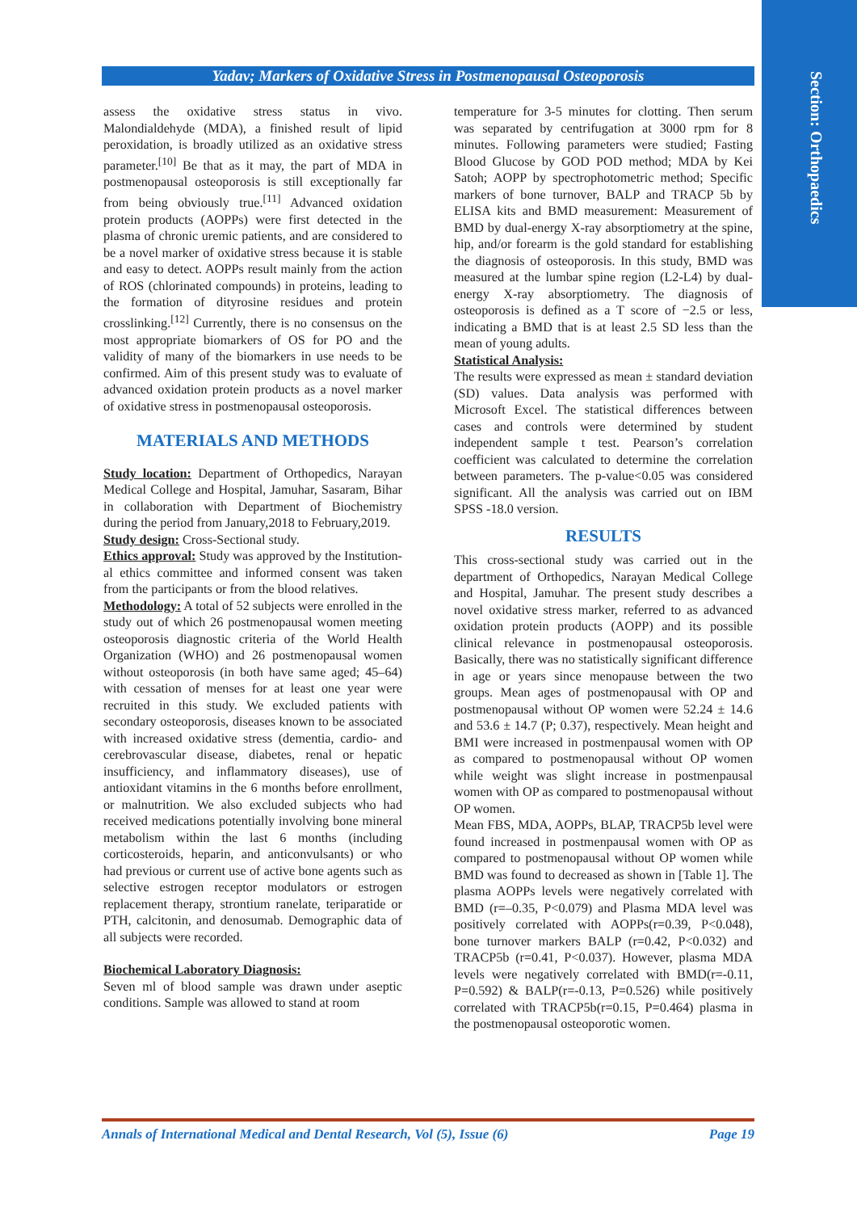Section: Orthopaedics
Yadav; Markers of Oxidative Stress in Postmenopausal Osteoporosis
assess the oxidative stress status in vivo. Malondialdehyde (MDA), a finished result of lipid peroxidation, is broadly utilized as an oxidative stress parameter.<sup>[10]</sup> Be that as it may, the part of MDA in postmenopausal osteoporosis is still exceptionally far from being obviously true.<sup>[11]</sup> Advanced oxidation protein products (AOPPs) were first detected in the plasma of chronic uremic patients, and are considered to be a novel marker of oxidative stress because it is stable and easy to detect. AOPPs result mainly from the action of ROS (chlorinated compounds) in proteins, leading to the formation of dityrosine residues and protein crosslinking.<sup>[12]</sup> Currently, there is no consensus on the most appropriate biomarkers of OS for PO and the validity of many of the biomarkers in use needs to be confirmed. Aim of this present study was to evaluate of advanced oxidation protein products as a novel marker of oxidative stress in postmenopausal osteoporosis.
MATERIALS AND METHODS
Study location: Department of Orthopedics, Narayan Medical College and Hospital, Jamuhar, Sasaram, Bihar in collaboration with Department of Biochemistry during the period from January,2018 to February,2019.
Study design: Cross-Sectional study.
Ethics approval: Study was approved by the Institution-al ethics committee and informed consent was taken from the participants or from the blood relatives.
Methodology: A total of 52 subjects were enrolled in the study out of which 26 postmenopausal women meeting osteoporosis diagnostic criteria of the World Health Organization (WHO) and 26 postmenopausal women without osteoporosis (in both have same aged; 45–64) with cessation of menses for at least one year were recruited in this study. We excluded patients with secondary osteoporosis, diseases known to be associated with increased oxidative stress (dementia, cardio- and cerebrovascular disease, diabetes, renal or hepatic insufficiency, and inflammatory diseases), use of antioxidant vitamins in the 6 months before enrollment, or malnutrition. We also excluded subjects who had received medications potentially involving bone mineral metabolism within the last 6 months (including corticosteroids, heparin, and anticonvulsants) or who had previous or current use of active bone agents such as selective estrogen receptor modulators or estrogen replacement therapy, strontium ranelate, teriparatide or PTH, calcitonin, and denosumab. Demographic data of all subjects were recorded.
Biochemical Laboratory Diagnosis:
Seven ml of blood sample was drawn under aseptic conditions. Sample was allowed to stand at room
temperature for 3-5 minutes for clotting. Then serum was separated by centrifugation at 3000 rpm for 8 minutes. Following parameters were studied; Fasting Blood Glucose by GOD POD method; MDA by Kei Satoh; AOPP by spectrophotometric method; Specific markers of bone turnover, BALP and TRACP 5b by ELISA kits and BMD measurement: Measurement of BMD by dual-energy X-ray absorptiometry at the spine, hip, and/or forearm is the gold standard for establishing the diagnosis of osteoporosis. In this study, BMD was measured at the lumbar spine region (L2-L4) by dual-energy X-ray absorptiometry. The diagnosis of osteoporosis is defined as a T score of −2.5 or less, indicating a BMD that is at least 2.5 SD less than the mean of young adults.
Statistical Analysis:
The results were expressed as mean ± standard deviation (SD) values. Data analysis was performed with Microsoft Excel. The statistical differences between cases and controls were determined by student independent sample t test. Pearson’s correlation coefficient was calculated to determine the correlation between parameters. The p-value<0.05 was considered significant. All the analysis was carried out on IBM SPSS -18.0 version.
RESULTS
This cross-sectional study was carried out in the department of Orthopedics, Narayan Medical College and Hospital, Jamuhar. The present study describes a novel oxidative stress marker, referred to as advanced oxidation protein products (AOPP) and its possible clinical relevance in postmenopausal osteoporosis. Basically, there was no statistically significant difference in age or years since menopause between the two groups. Mean ages of postmenopausal with OP and postmenopausal without OP women were 52.24 ± 14.6 and 53.6 ± 14.7 (P; 0.37), respectively. Mean height and BMI were increased in postmenpausal women with OP as compared to postmenopausal without OP women while weight was slight increase in postmenpausal women with OP as compared to postmenopausal without OP women.
Mean FBS, MDA, AOPPs, BLAP, TRACP5b level were found increased in postmenpausal women with OP as compared to postmenopausal without OP women while BMD was found to decreased as shown in [Table 1]. The plasma AOPPs levels were negatively correlated with BMD (r=–0.35, P<0.079) and Plasma MDA level was positively correlated with AOPPs(r=0.39, P<0.048), bone turnover markers BALP (r=0.42, P<0.032) and TRACP5b (r=0.41, P<0.037). However, plasma MDA levels were negatively correlated with BMD(r=-0.11, P=0.592) & BALP(r=-0.13, P=0.526) while positively correlated with TRACP5b(r=0.15, P=0.464) plasma in the postmenopausal osteoporotic women.
Annals of International Medical and Dental Research, Vol (5), Issue (6) Page 19